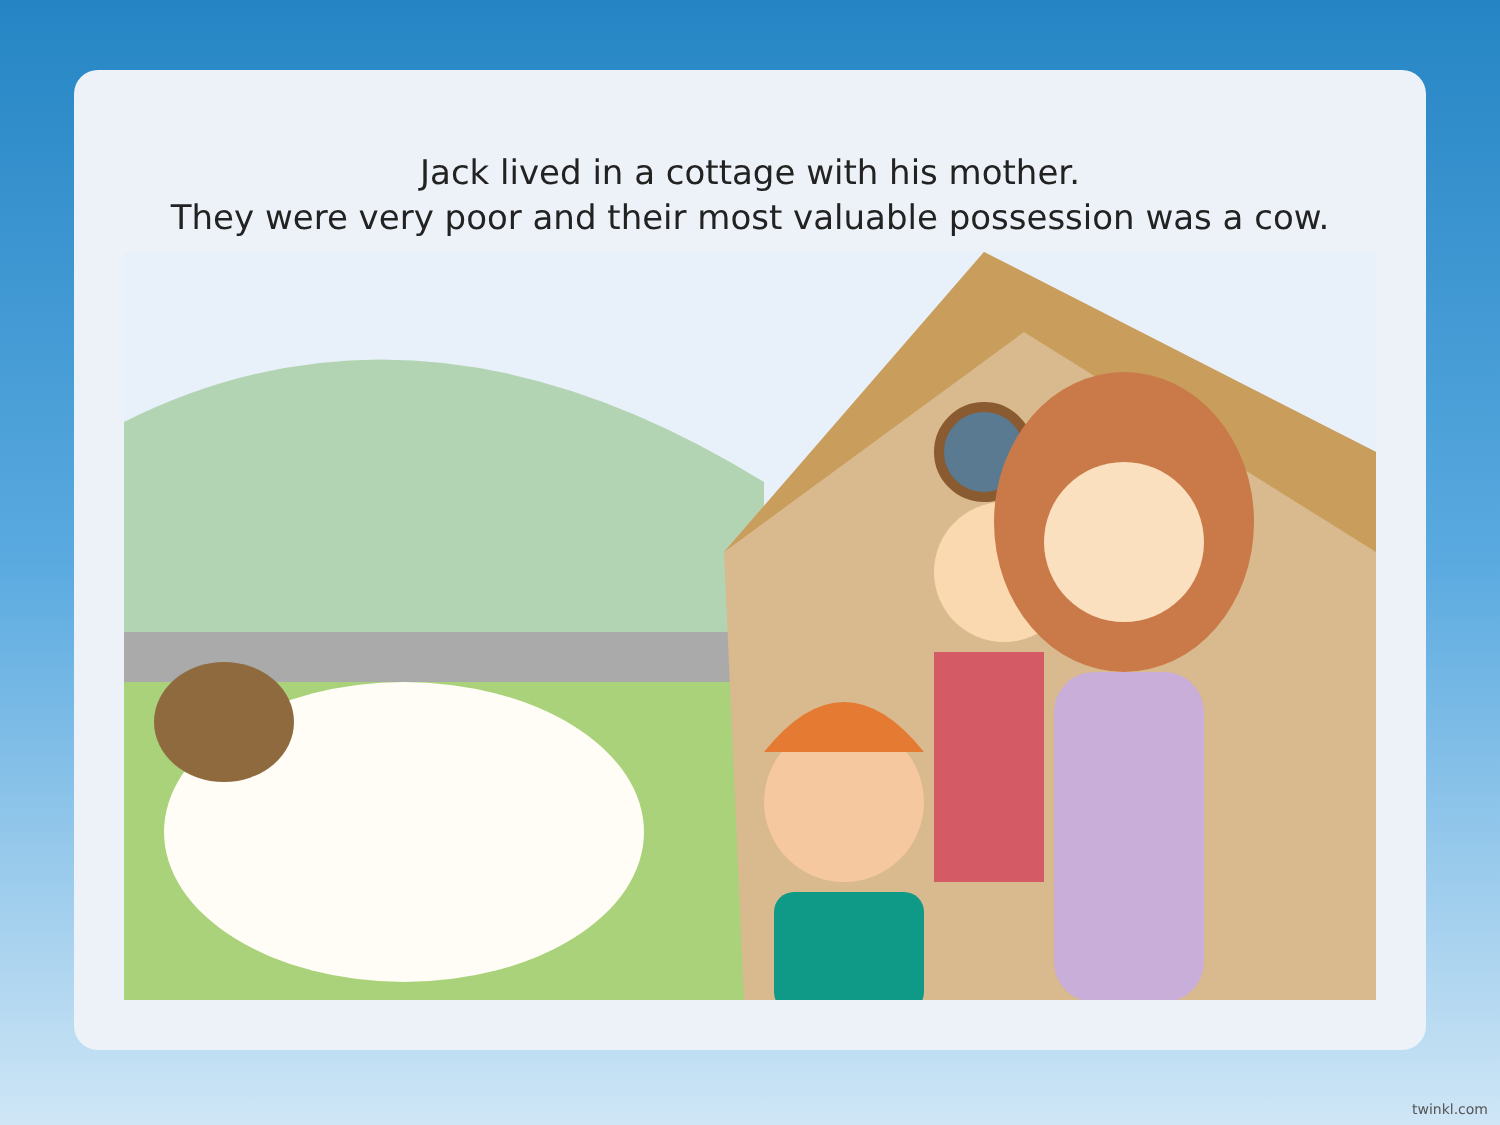Jack lived in a cottage with his mother.
They were very poor and their most valuable possession was a cow.
twinkl.com